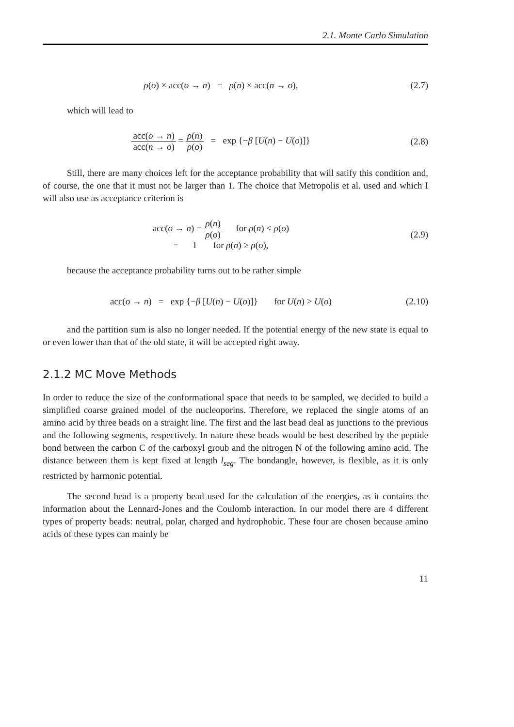2.1. Monte Carlo Simulation
ρ(o) × acc(o → n) = ρ(n) × acc(n → o),
(2.7)
which will lead to
acc(o → n) acc(n → o) = ρ(n) ρ(o) = exp {−β [U(n) − U(o)]}
(2.8)
Still, there are many choices left for the acceptance probability that will satify this condition and, of course, the one that it must not be larger than 1. The choice that Metropolis et al. used and which I will also use as acceptance criterion is
acc(o → n) = ρ(n) ρ(o) for ρ(n) < ρ(o)
= 1 for ρ(n) ≥ ρ(o),
(2.9)
because the acceptance probability turns out to be rather simple
acc(o → n) = exp {−β [U(n) − U(o)]} for U(n) > U(o)
(2.10)
and the partition sum is also no longer needed. If the potential energy of the new state is equal to or even lower than that of the old state, it will be accepted right away.
2.1.2 MC Move Methods
In order to reduce the size of the conformational space that needs to be sampled, we decided to build a simplified coarse grained model of the nucleoporins. Therefore, we replaced the single atoms of an amino acid by three beads on a straight line. The first and the last bead deal as junctions to the previous and the following segments, respectively. In nature these beads would be best described by the peptide bond between the carbon C of the carboxyl groub and the nitrogen N of the following amino acid. The distance between them is kept fixed at length l<sub>seg</sub>. The bondangle, however, is flexible, as it is only restricted by harmonic potential.
The second bead is a property bead used for the calculation of the energies, as it contains the information about the Lennard-Jones and the Coulomb interaction. In our model there are 4 different types of property beads: neutral, polar, charged and hydrophobic. These four are chosen because amino acids of these types can mainly be
11